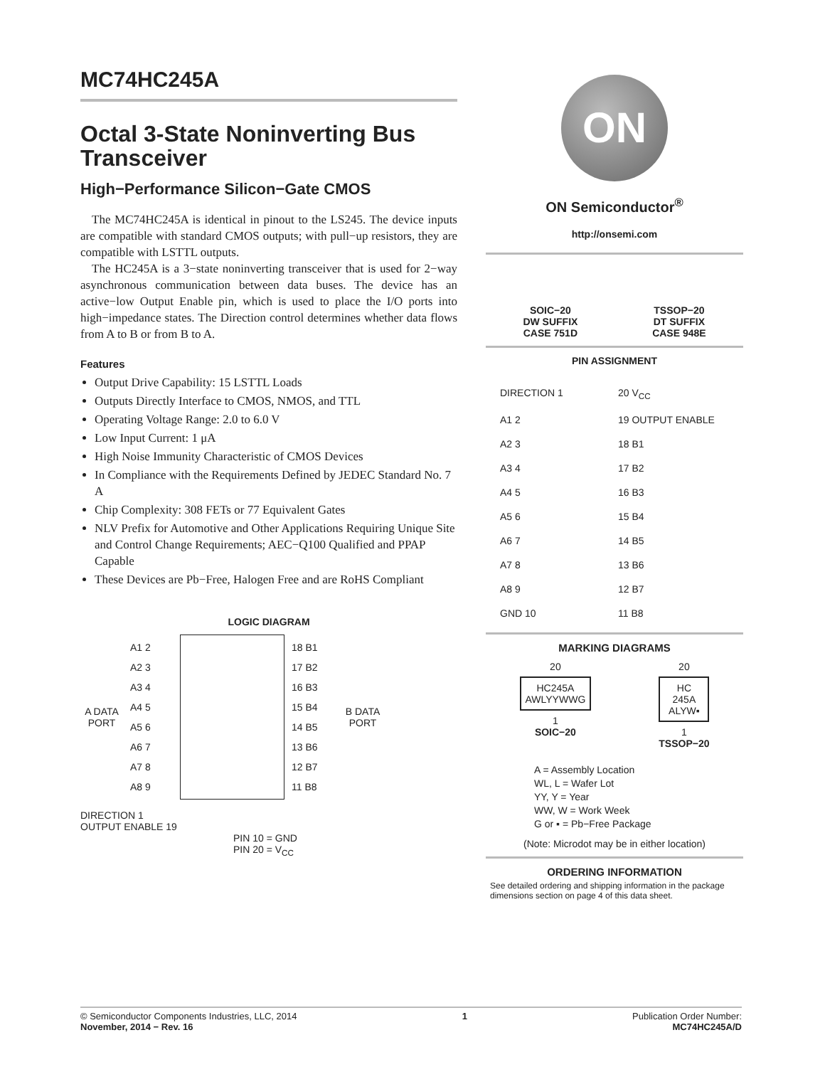MC74HC245A
Octal 3-State Noninverting Bus Transceiver
High−Performance Silicon−Gate CMOS
The MC74HC245A is identical in pinout to the LS245. The device inputs are compatible with standard CMOS outputs; with pull−up resistors, they are compatible with LSTTL outputs.
The HC245A is a 3−state noninverting transceiver that is used for 2−way asynchronous communication between data buses. The device has an active−low Output Enable pin, which is used to place the I/O ports into high−impedance states. The Direction control determines whether data flows from A to B or from B to A.
Features
Output Drive Capability: 15 LSTTL Loads
Outputs Directly Interface to CMOS, NMOS, and TTL
Operating Voltage Range: 2.0 to 6.0 V
Low Input Current: 1 μA
High Noise Immunity Characteristic of CMOS Devices
In Compliance with the Requirements Defined by JEDEC Standard No. 7 A
Chip Complexity: 308 FETs or 77 Equivalent Gates
NLV Prefix for Automotive and Other Applications Requiring Unique Site and Control Change Requirements; AEC−Q100 Qualified and PPAP Capable
These Devices are Pb−Free, Halogen Free and are RoHS Compliant
LOGIC DIAGRAM
A DATA PORT
A1 2
A2 3
A3 4
A4 5
A5 6
A6 7
A7 8
A8 9
18 B1
17 B2
16 B3
15 B4
14 B5
13 B6
12 B7
11 B8
B DATA PORT
DIRECTION 1
OUTPUT ENABLE 19
PIN 10 = GND
PIN 20 = V<sub>CC</sub>
ON
ON Semiconductor<sup>®</sup>
http://onsemi.com
SOIC−20
DW SUFFIX
CASE 751D
TSSOP−20
DT SUFFIX
CASE 948E
PIN ASSIGNMENT
DIRECTION 1
20 V<sub>CC</sub>
A1 2
19 OUTPUT ENABLE
A2 3
18 B1
A3 4
17 B2
A4 5
16 B3
A5 6
15 B4
A6 7
14 B5
A7 8
13 B6
A8 9
12 B7
GND 10
11 B8
MARKING DIAGRAMS
20
HC245A
AWLYYWWG
1
SOIC−20
20
HC
245A
ALYW▪
1
TSSOP−20
A = Assembly Location
WL, L = Wafer Lot
YY, Y = Year
WW, W = Work Week
G or ▪ = Pb−Free Package
(Note: Microdot may be in either location)
ORDERING INFORMATION
See detailed ordering and shipping information in the package dimensions section on page 4 of this data sheet.
© Semiconductor Components Industries, LLC, 2014
November, 2014 − Rev. 16
1 Publication Order Number:
MC74HC245A/D